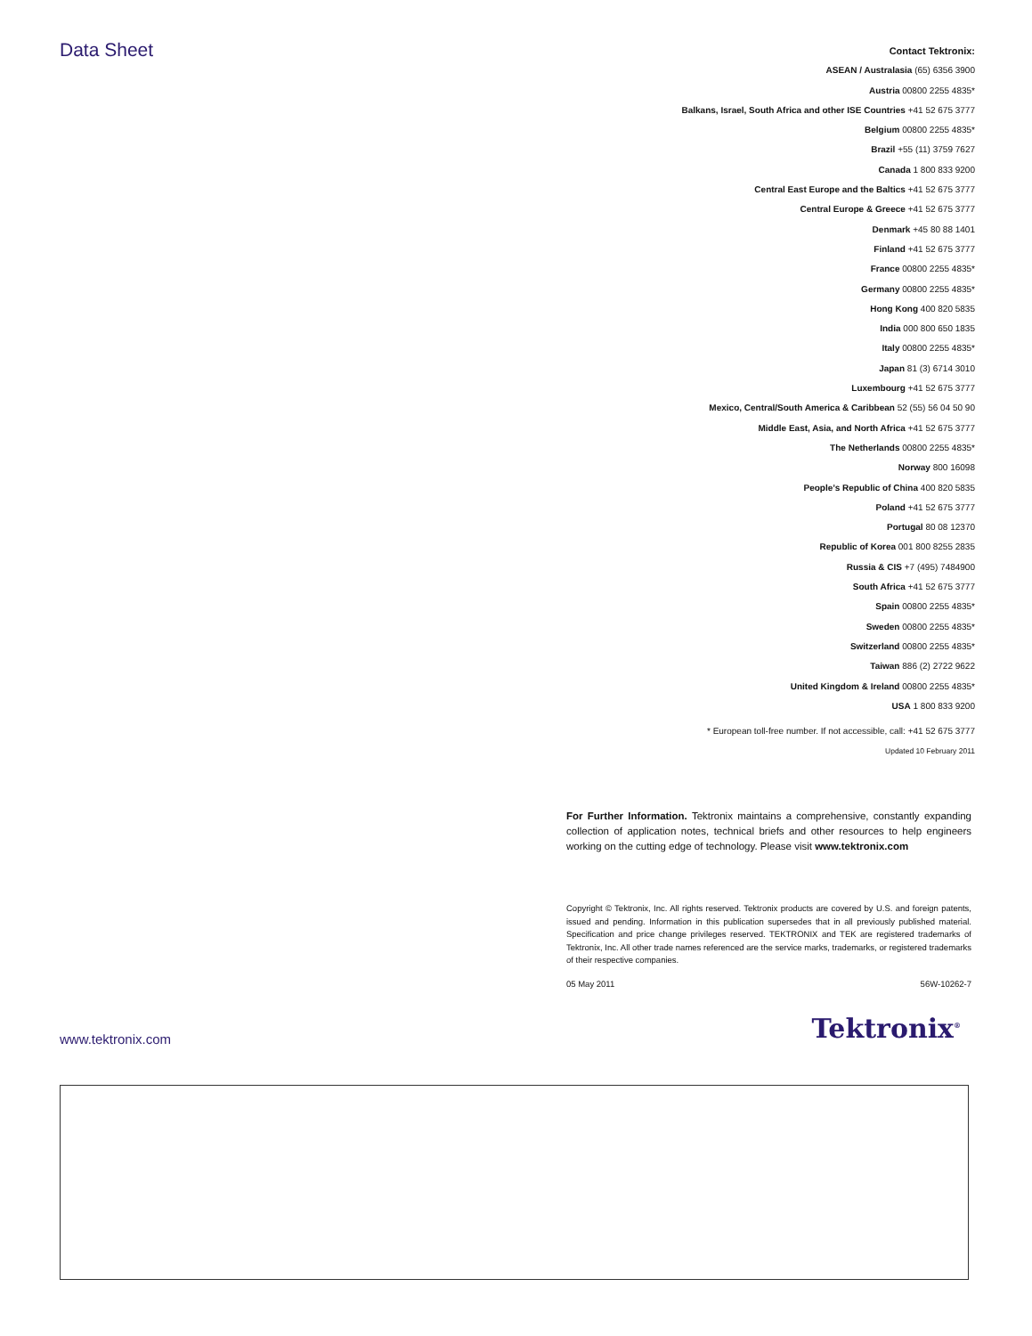Data Sheet
Contact Tektronix:
ASEAN / Australasia (65) 6356 3900
Austria 00800 2255 4835*
Balkans, Israel, South Africa and other ISE Countries +41 52 675 3777
Belgium 00800 2255 4835*
Brazil +55 (11) 3759 7627
Canada 1 800 833 9200
Central East Europe and the Baltics +41 52 675 3777
Central Europe & Greece +41 52 675 3777
Denmark +45 80 88 1401
Finland +41 52 675 3777
France 00800 2255 4835*
Germany 00800 2255 4835*
Hong Kong 400 820 5835
India 000 800 650 1835
Italy 00800 2255 4835*
Japan 81 (3) 6714 3010
Luxembourg +41 52 675 3777
Mexico, Central/South America & Caribbean 52 (55) 56 04 50 90
Middle East, Asia, and North Africa +41 52 675 3777
The Netherlands 00800 2255 4835*
Norway 800 16098
People’s Republic of China 400 820 5835
Poland +41 52 675 3777
Portugal 80 08 12370
Republic of Korea 001 800 8255 2835
Russia & CIS +7 (495) 7484900
South Africa +41 52 675 3777
Spain 00800 2255 4835*
Sweden 00800 2255 4835*
Switzerland 00800 2255 4835*
Taiwan 886 (2) 2722 9622
United Kingdom & Ireland 00800 2255 4835*
USA 1 800 833 9200
* European toll-free number. If not accessible, call: +41 52 675 3777
Updated 10 February 2011
For Further Information. Tektronix maintains a comprehensive, constantly expanding collection of application notes, technical briefs and other resources to help engineers working on the cutting edge of technology. Please visit www.tektronix.com
Copyright © Tektronix, Inc. All rights reserved. Tektronix products are covered by U.S. and foreign patents, issued and pending. Information in this publication supersedes that in all previously published material. Specification and price change privileges reserved. TEKTRONIX and TEK are registered trademarks of Tektronix, Inc. All other trade names referenced are the service marks, trademarks, or registered trademarks of their respective companies.
05 May 2011 56W-10262-7
Tektronix<sup>®</sup> www.tektronix.com